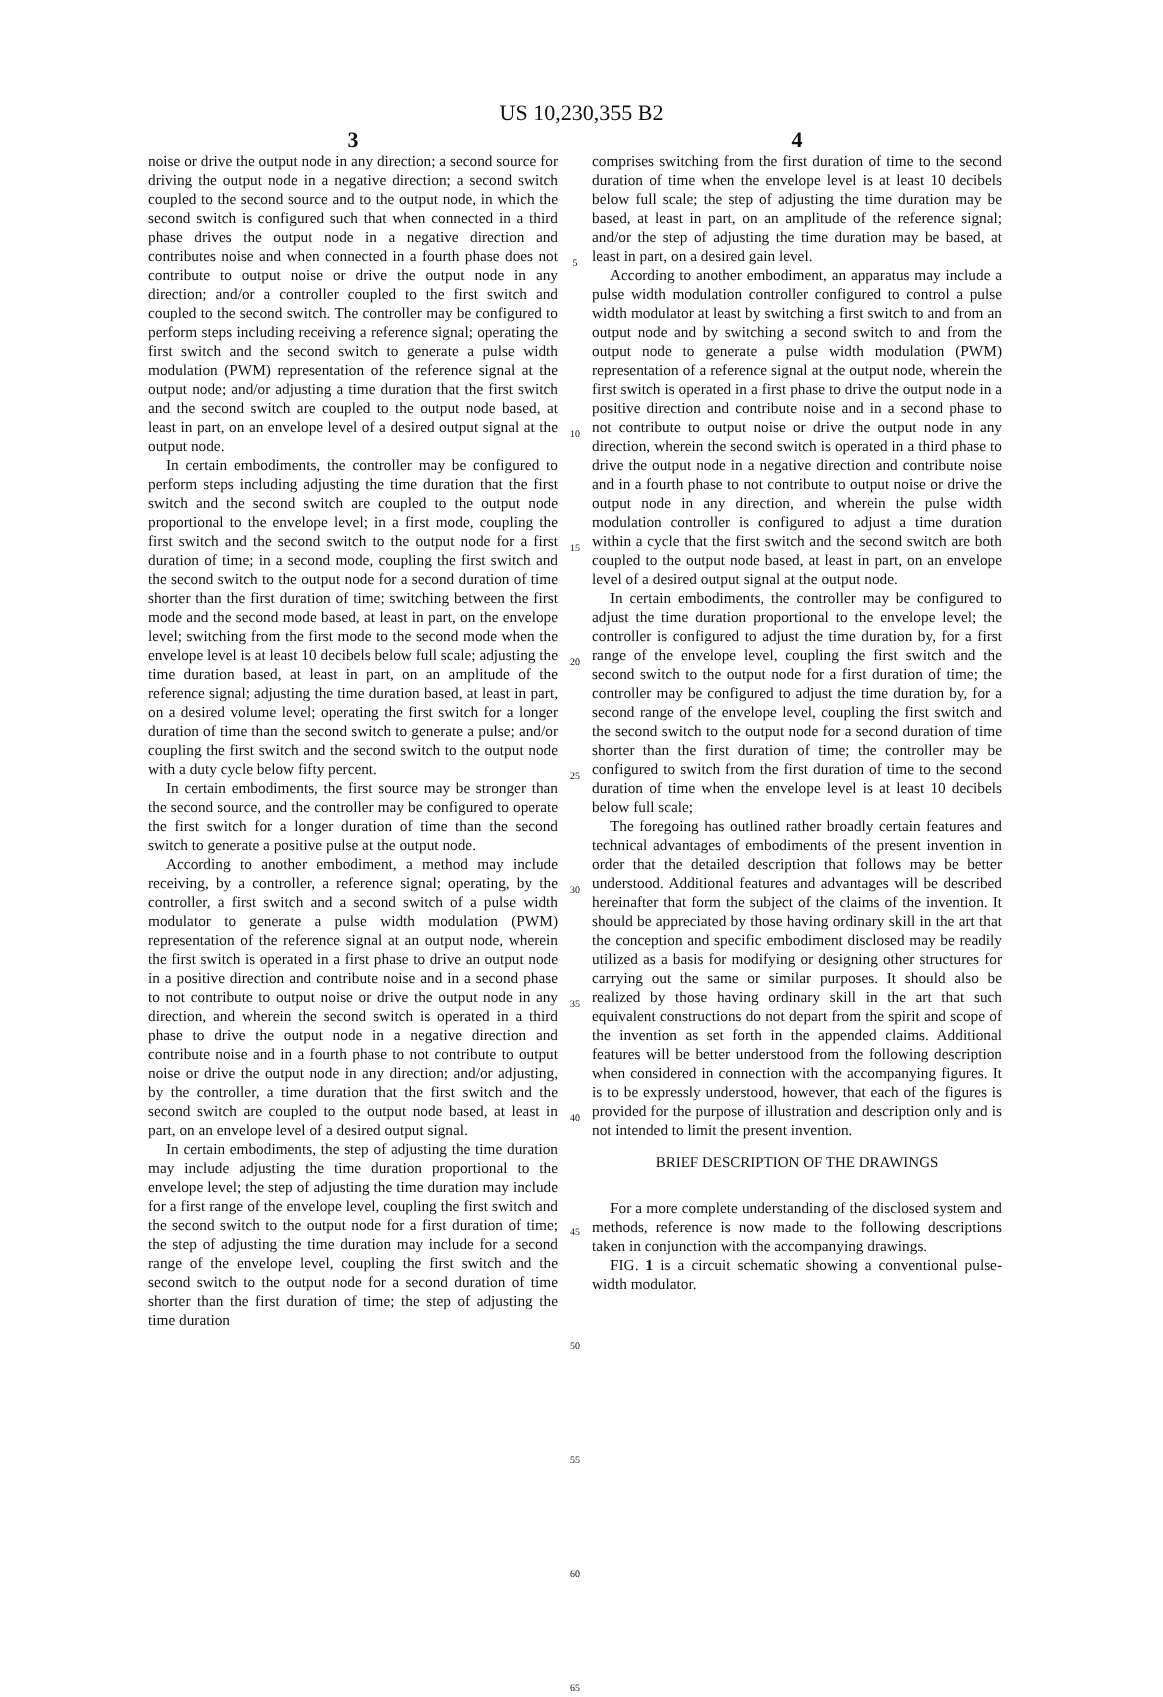US 10,230,355 B2
3
noise or drive the output node in any direction; a second source for driving the output node in a negative direction; a second switch coupled to the second source and to the output node, in which the second switch is configured such that when connected in a third phase drives the output node in a negative direction and contributes noise and when connected in a fourth phase does not contribute to output noise or drive the output node in any direction; and/or a controller coupled to the first switch and coupled to the second switch. The controller may be configured to perform steps including receiving a reference signal; operating the first switch and the second switch to generate a pulse width modulation (PWM) representation of the reference signal at the output node; and/or adjusting a time duration that the first switch and the second switch are coupled to the output node based, at least in part, on an envelope level of a desired output signal at the output node.
In certain embodiments, the controller may be configured to perform steps including adjusting the time duration that the first switch and the second switch are coupled to the output node proportional to the envelope level; in a first mode, coupling the first switch and the second switch to the output node for a first duration of time; in a second mode, coupling the first switch and the second switch to the output node for a second duration of time shorter than the first duration of time; switching between the first mode and the second mode based, at least in part, on the envelope level; switching from the first mode to the second mode when the envelope level is at least 10 decibels below full scale; adjusting the time duration based, at least in part, on an amplitude of the reference signal; adjusting the time duration based, at least in part, on a desired volume level; operating the first switch for a longer duration of time than the second switch to generate a pulse; and/or coupling the first switch and the second switch to the output node with a duty cycle below fifty percent.
In certain embodiments, the first source may be stronger than the second source, and the controller may be configured to operate the first switch for a longer duration of time than the second switch to generate a positive pulse at the output node.
According to another embodiment, a method may include receiving, by a controller, a reference signal; operating, by the controller, a first switch and a second switch of a pulse width modulator to generate a pulse width modulation (PWM) representation of the reference signal at an output node, wherein the first switch is operated in a first phase to drive an output node in a positive direction and contribute noise and in a second phase to not contribute to output noise or drive the output node in any direction, and wherein the second switch is operated in a third phase to drive the output node in a negative direction and contribute noise and in a fourth phase to not contribute to output noise or drive the output node in any direction; and/or adjusting, by the controller, a time duration that the first switch and the second switch are coupled to the output node based, at least in part, on an envelope level of a desired output signal.
In certain embodiments, the step of adjusting the time duration may include adjusting the time duration proportional to the envelope level; the step of adjusting the time duration may include for a first range of the envelope level, coupling the first switch and the second switch to the output node for a first duration of time; the step of adjusting the time duration may include for a second range of the envelope level, coupling the first switch and the second switch to the output node for a second duration of time shorter than the first duration of time; the step of adjusting the time duration
5
10
15
20
25
30
35
40
45
50
55
60
65
4
comprises switching from the first duration of time to the second duration of time when the envelope level is at least 10 decibels below full scale; the step of adjusting the time duration may be based, at least in part, on an amplitude of the reference signal; and/or the step of adjusting the time duration may be based, at least in part, on a desired gain level.
According to another embodiment, an apparatus may include a pulse width modulation controller configured to control a pulse width modulator at least by switching a first switch to and from an output node and by switching a second switch to and from the output node to generate a pulse width modulation (PWM) representation of a reference signal at the output node, wherein the first switch is operated in a first phase to drive the output node in a positive direction and contribute noise and in a second phase to not contribute to output noise or drive the output node in any direction, wherein the second switch is operated in a third phase to drive the output node in a negative direction and contribute noise and in a fourth phase to not contribute to output noise or drive the output node in any direction, and wherein the pulse width modulation controller is configured to adjust a time duration within a cycle that the first switch and the second switch are both coupled to the output node based, at least in part, on an envelope level of a desired output signal at the output node.
In certain embodiments, the controller may be configured to adjust the time duration proportional to the envelope level; the controller is configured to adjust the time duration by, for a first range of the envelope level, coupling the first switch and the second switch to the output node for a first duration of time; the controller may be configured to adjust the time duration by, for a second range of the envelope level, coupling the first switch and the second switch to the output node for a second duration of time shorter than the first duration of time; the controller may be configured to switch from the first duration of time to the second duration of time when the envelope level is at least 10 decibels below full scale;
The foregoing has outlined rather broadly certain features and technical advantages of embodiments of the present invention in order that the detailed description that follows may be better understood. Additional features and advantages will be described hereinafter that form the subject of the claims of the invention. It should be appreciated by those having ordinary skill in the art that the conception and specific embodiment disclosed may be readily utilized as a basis for modifying or designing other structures for carrying out the same or similar purposes. It should also be realized by those having ordinary skill in the art that such equivalent constructions do not depart from the spirit and scope of the invention as set forth in the appended claims. Additional features will be better understood from the following description when considered in connection with the accompanying figures. It is to be expressly understood, however, that each of the figures is provided for the purpose of illustration and description only and is not intended to limit the present invention.
BRIEF DESCRIPTION OF THE DRAWINGS
For a more complete understanding of the disclosed system and methods, reference is now made to the following descriptions taken in conjunction with the accompanying drawings.
FIG. 1 is a circuit schematic showing a conventional pulse-width modulator.